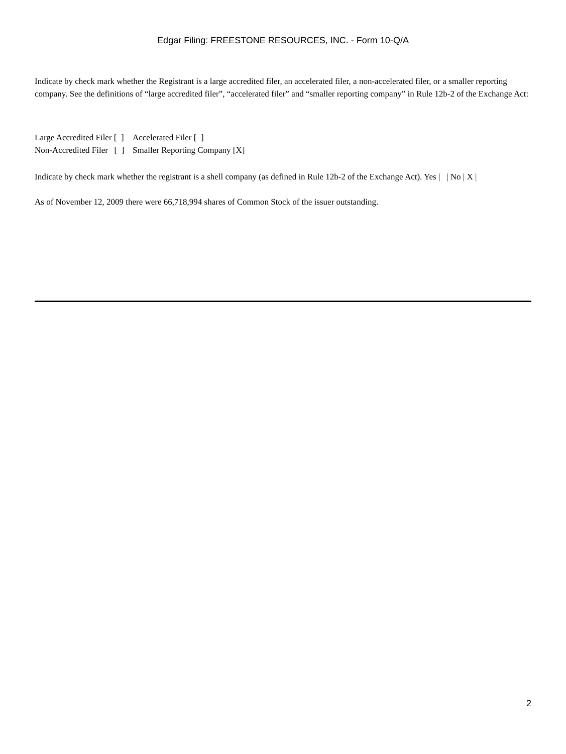Edgar Filing: FREESTONE RESOURCES, INC. - Form 10-Q/A
Indicate by check mark whether the Registrant is a large accredited filer, an accelerated filer, a non-accelerated filer, or a smaller reporting company. See the definitions of “large accredited filer”, “accelerated filer” and “smaller reporting company” in Rule 12b-2 of the Exchange Act:
| Large Accredited Filer [ ] | Accelerated Filer [ ] |
| Non-Accredited Filer [ ] | Smaller Reporting Company [X] |
Indicate by check mark whether the registrant is a shell company (as defined in Rule 12b-2 of the Exchange Act). Yes | | No | X |
As of November 12, 2009 there were 66,718,994 shares of Common Stock of the issuer outstanding.
2